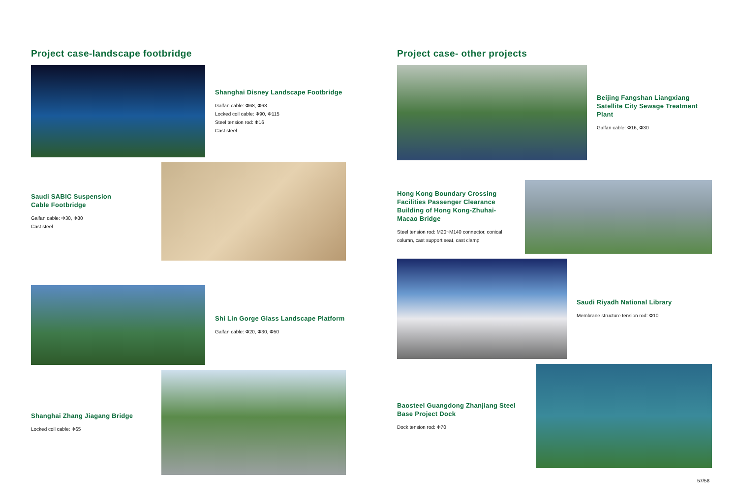Project case-landscape footbridge
Shanghai Disney Landscape Footbridge
Galfan cable: Φ68, Φ63
Locked coil cable: Φ90, Φ115
Steel tension rod: Φ16
Cast steel
Saudi SABIC Suspension
Cable Footbridge
Galfan cable: Φ30, Φ80
Cast steel
Shi Lin Gorge Glass Landscape Platform
Galfan cable: Φ20, Φ30, Φ50
Shanghai Zhang Jiagang Bridge
Locked coil cable: Φ65
Project case- other projects
Beijing Fangshan Liangxiang Satellite City Sewage Treatment Plant
Galfan cable: Φ16, Φ30
Hong Kong Boundary Crossing Facilities Passenger Clearance Building of Hong Kong-Zhuhai-Macao Bridge
Steel tension rod: M20~M140 connector, conical column, cast support seat, cast clamp
Saudi Riyadh National Library
Membrane structure tension rod: Φ10
Baosteel Guangdong Zhanjiang Steel Base Project Dock
Dock tension rod: Φ70
57/58